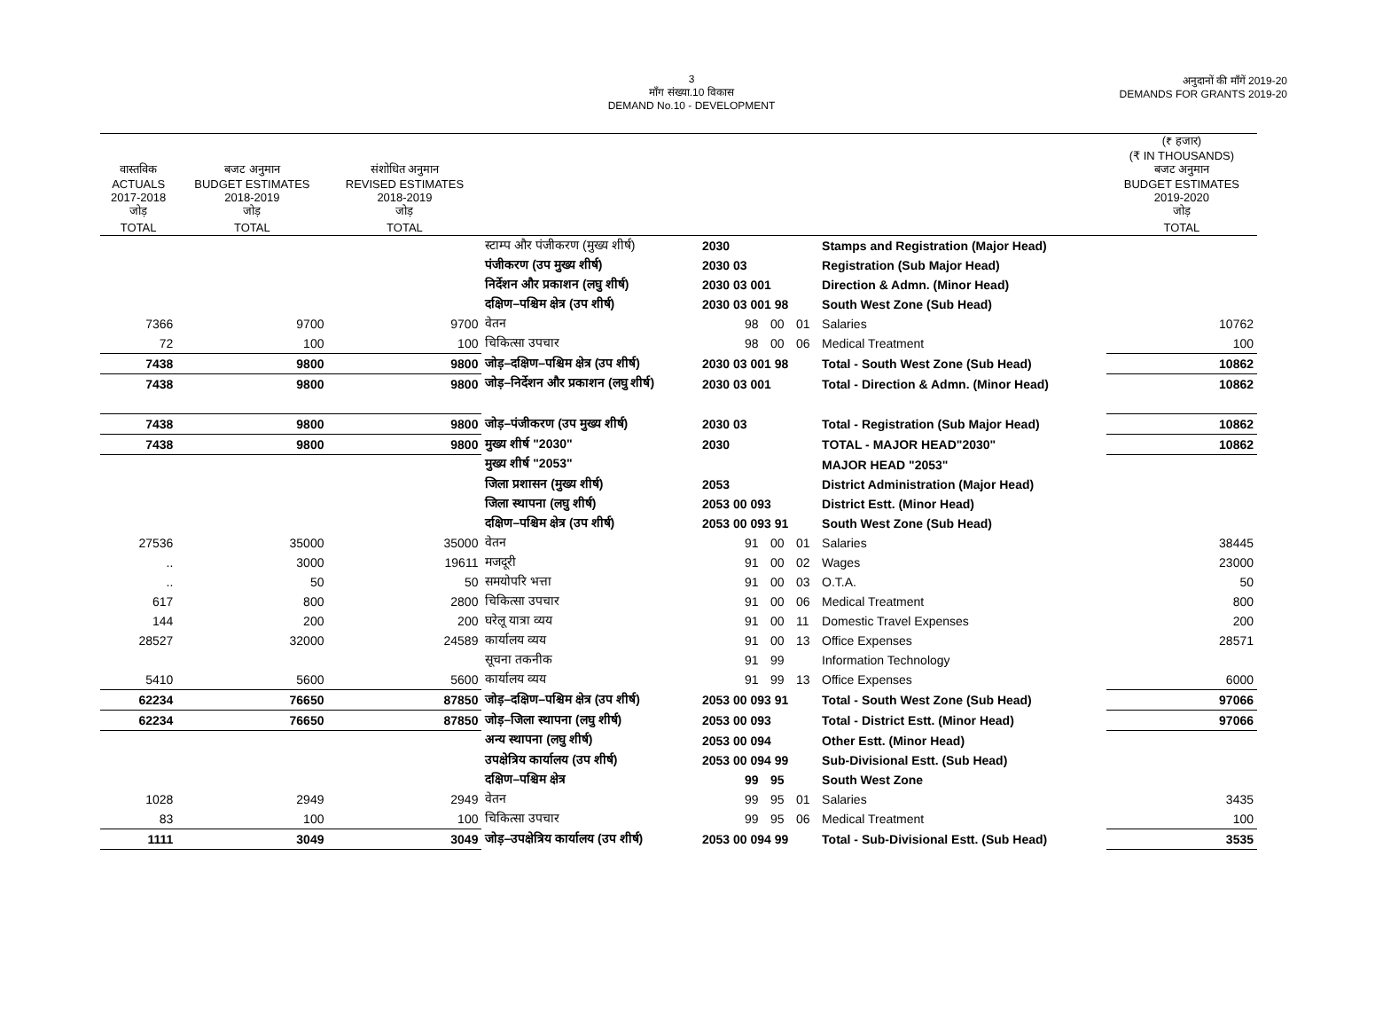3
माँग संख्या.10 विकास
DEMAND No.10 - DEVELOPMENT
अनुदानों की माँगें 2019-20
DEMANDS FOR GRANTS 2019-20
| | | | | | | | | | (₹ हजार) (₹ IN THOUSANDS) |
| --- | --- | --- | --- | --- | --- | --- | --- | --- | --- |
| वास्तविक ACTUALS 2017-2018 जोड़ | बजट अनुमान BUDGET ESTIMATES 2018-2019 जोड़ | संशोधित अनुमान REVISED ESTIMATES 2018-2019 जोड़ | | | | | | | बजट अनुमान BUDGET ESTIMATES 2019-2020 जोड़ |
| TOTAL | TOTAL | TOTAL | | | | | | | TOTAL |
| | | | स्टाम्प और पंजीकरण (मुख्य शीर्ष) | 2030 | | | | Stamps and Registration (Major Head) | |
| | | | पंजीकरण (उप मुख्य शीर्ष) | 2030 03 | | | | Registration (Sub Major Head) | |
| | | | निर्देशन और प्रकाशन (लघु शीर्ष) | 2030 03 001 | | | | Direction & Admn. (Minor Head) | |
| | | | दक्षिण–पश्चिम क्षेत्र (उप शीर्ष) | 2030 03 001 98 | | | | South West Zone (Sub Head) | |
| 7366 | 9700 | 9700 | वेतन | | 98 | 00 | 01 | Salaries | 10762 |
| 72 | 100 | 100 | चिकित्सा उपचार | | 98 | 00 | 06 | Medical Treatment | 100 |
| 7438 | 9800 | 9800 | जोड़–दक्षिण–पश्चिम क्षेत्र (उप शीर्ष) | 2030 03 001 98 | | | | Total - South West Zone (Sub Head) | 10862 |
| 7438 | 9800 | 9800 | जोड़–निर्देशन और प्रकाशन (लघु शीर्ष) | 2030 03 001 | | | | Total - Direction & Admn. (Minor Head) | 10862 |
| 7438 | 9800 | 9800 | जोड़–पंजीकरण (उप मुख्य शीर्ष) | 2030 03 | | | | Total - Registration (Sub Major Head) | 10862 |
| 7438 | 9800 | 9800 | मुख्य शीर्ष "2030" | 2030 | | | | TOTAL - MAJOR HEAD"2030" | 10862 |
| | | | मुख्य शीर्ष "2053" | | | | | MAJOR HEAD "2053" | |
| | | | जिला प्रशासन (मुख्य शीर्ष) | 2053 | | | | District Administration (Major Head) | |
| | | | जिला स्थापना (लघु शीर्ष) | 2053 00 093 | | | | District Estt. (Minor Head) | |
| | | | दक्षिण–पश्चिम क्षेत्र (उप शीर्ष) | 2053 00 093 91 | | | | South West Zone (Sub Head) | |
| 27536 | 35000 | 35000 | वेतन | | 91 | 00 | 01 | Salaries | 38445 |
| .. | 3000 | 19611 | मजदूरी | | 91 | 00 | 02 | Wages | 23000 |
| .. | 50 | 50 | समयोपरि भत्ता | | 91 | 00 | 03 | O.T.A. | 50 |
| 617 | 800 | 2800 | चिकित्सा उपचार | | 91 | 00 | 06 | Medical Treatment | 800 |
| 144 | 200 | 200 | घरेलू यात्रा व्यय | | 91 | 00 | 11 | Domestic Travel Expenses | 200 |
| 28527 | 32000 | 24589 | कार्यालय व्यय | | 91 | 00 | 13 | Office Expenses | 28571 |
| | | | सूचना तकनीक | | 91 | 99 | | Information Technology | |
| 5410 | 5600 | 5600 | कार्यालय व्यय | | 91 | 99 | 13 | Office Expenses | 6000 |
| 62234 | 76650 | 87850 | जोड़–दक्षिण–पश्चिम क्षेत्र (उप शीर्ष) | 2053 00 093 91 | | | | Total - South West Zone (Sub Head) | 97066 |
| 62234 | 76650 | 87850 | जोड़–जिला स्थापना (लघु शीर्ष) | 2053 00 093 | | | | Total - District Estt. (Minor Head) | 97066 |
| | | | अन्य स्थापना (लघु शीर्ष) | 2053 00 094 | | | | Other Estt. (Minor Head) | |
| | | | उपक्षेत्रिय कार्यालय (उप शीर्ष) | 2053 00 094 99 | | | | Sub-Divisional Estt. (Sub Head) | |
| | | | दक्षिण–पश्चिम क्षेत्र | | 99 | 95 | | South West Zone | |
| 1028 | 2949 | 2949 | वेतन | | 99 | 95 | 01 | Salaries | 3435 |
| 83 | 100 | 100 | चिकित्सा उपचार | | 99 | 95 | 06 | Medical Treatment | 100 |
| 1111 | 3049 | 3049 | जोड़–उपक्षेत्रिय कार्यालय (उप शीर्ष) | 2053 00 094 99 | | | | Total - Sub-Divisional Estt. (Sub Head) | 3535 |